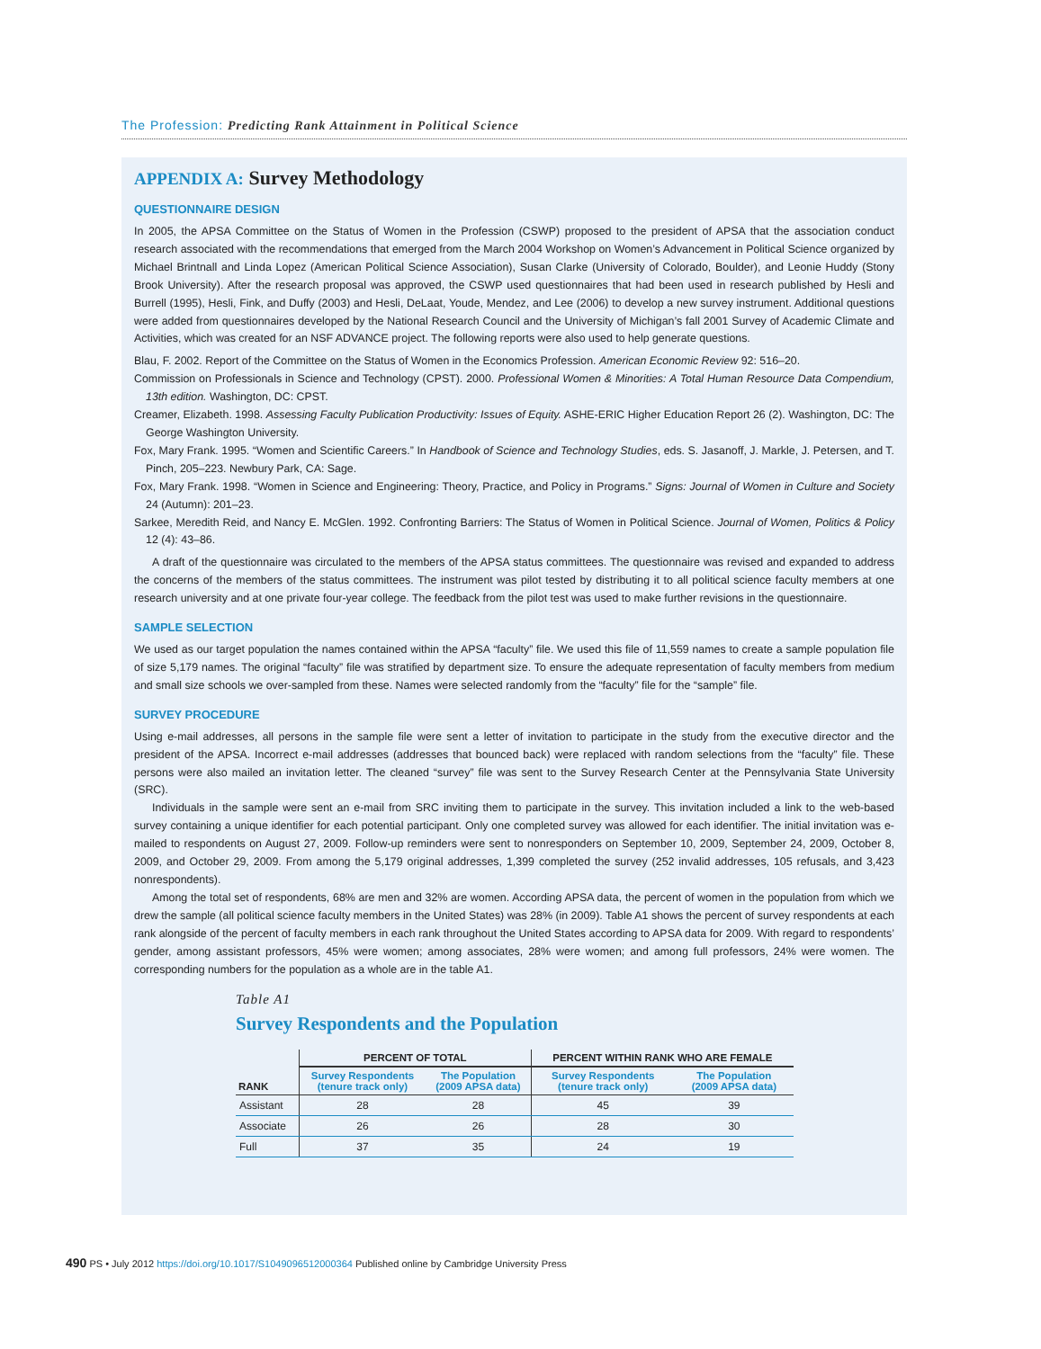The Profession: Predicting Rank Attainment in Political Science
APPENDIX A: Survey Methodology
QUESTIONNAIRE DESIGN
In 2005, the APSA Committee on the Status of Women in the Profession (CSWP) proposed to the president of APSA that the association conduct research associated with the recommendations that emerged from the March 2004 Workshop on Women’s Advancement in Political Science organized by Michael Brintnall and Linda Lopez (American Political Science Association), Susan Clarke (University of Colorado, Boulder), and Leonie Huddy (Stony Brook University). After the research proposal was approved, the CSWP used questionnaires that had been used in research published by Hesli and Burrell (1995), Hesli, Fink, and Duffy (2003) and Hesli, DeLaat, Youde, Mendez, and Lee (2006) to develop a new survey instrument. Additional questions were added from questionnaires developed by the National Research Council and the University of Michigan’s fall 2001 Survey of Academic Climate and Activities, which was created for an NSF ADVANCE project. The following reports were also used to help generate questions.
Blau, F. 2002. Report of the Committee on the Status of Women in the Economics Profession. American Economic Review 92: 516–20.
Commission on Professionals in Science and Technology (CPST). 2000. Professional Women & Minorities: A Total Human Resource Data Compendium, 13th edition. Washington, DC: CPST.
Creamer, Elizabeth. 1998. Assessing Faculty Publication Productivity: Issues of Equity. ASHE-ERIC Higher Education Report 26 (2). Washington, DC: The George Washington University.
Fox, Mary Frank. 1995. “Women and Scientific Careers.” In Handbook of Science and Technology Studies, eds. S. Jasanoff, J. Markle, J. Petersen, and T. Pinch, 205–223. Newbury Park, CA: Sage.
Fox, Mary Frank. 1998. “Women in Science and Engineering: Theory, Practice, and Policy in Programs.” Signs: Journal of Women in Culture and Society 24 (Autumn): 201–23.
Sarkee, Meredith Reid, and Nancy E. McGlen. 1992. Confronting Barriers: The Status of Women in Political Science. Journal of Women, Politics & Policy 12 (4): 43–86.
A draft of the questionnaire was circulated to the members of the APSA status committees. The questionnaire was revised and expanded to address the concerns of the members of the status committees. The instrument was pilot tested by distributing it to all political science faculty members at one research university and at one private four-year college. The feedback from the pilot test was used to make further revisions in the questionnaire.
SAMPLE SELECTION
We used as our target population the names contained within the APSA “faculty” file. We used this file of 11,559 names to create a sample population file of size 5,179 names. The original “faculty” file was stratified by department size. To ensure the adequate representation of faculty members from medium and small size schools we over-sampled from these. Names were selected randomly from the “faculty” file for the “sample” file.
SURVEY PROCEDURE
Using e-mail addresses, all persons in the sample file were sent a letter of invitation to participate in the study from the executive director and the president of the APSA. Incorrect e-mail addresses (addresses that bounced back) were replaced with random selections from the “faculty” file. These persons were also mailed an invitation letter. The cleaned “survey” file was sent to the Survey Research Center at the Pennsylvania State University (SRC).
Individuals in the sample were sent an e-mail from SRC inviting them to participate in the survey. This invitation included a link to the web-based survey containing a unique identifier for each potential participant. Only one completed survey was allowed for each identifier. The initial invitation was e-mailed to respondents on August 27, 2009. Follow-up reminders were sent to nonresponders on September 10, 2009, September 24, 2009, October 8, 2009, and October 29, 2009. From among the 5,179 original addresses, 1,399 completed the survey (252 invalid addresses, 105 refusals, and 3,423 nonrespondents).
Among the total set of respondents, 68% are men and 32% are women. According APSA data, the percent of women in the population from which we drew the sample (all political science faculty members in the United States) was 28% (in 2009). Table A1 shows the percent of survey respondents at each rank alongside of the percent of faculty members in each rank throughout the United States according to APSA data for 2009. With regard to respondents’ gender, among assistant professors, 45% were women; among associates, 28% were women; and among full professors, 24% were women. The corresponding numbers for the population as a whole are in the table A1.
Table A1
Survey Respondents and the Population
| | PERCENT OF TOTAL | | PERCENT WITHIN RANK WHO ARE FEMALE | |
| --- | --- | --- | --- | --- |
| RANK | Survey Respondents (tenure track only) | The Population (2009 APSA data) | Survey Respondents (tenure track only) | The Population (2009 APSA data) |
| Assistant | 28 | 28 | 45 | 39 |
| Associate | 26 | 26 | 28 | 30 |
| Full | 37 | 35 | 24 | 19 |
490 PS • July 2012 https://doi.org/10.1017/S1049096512000364 Published online by Cambridge University Press